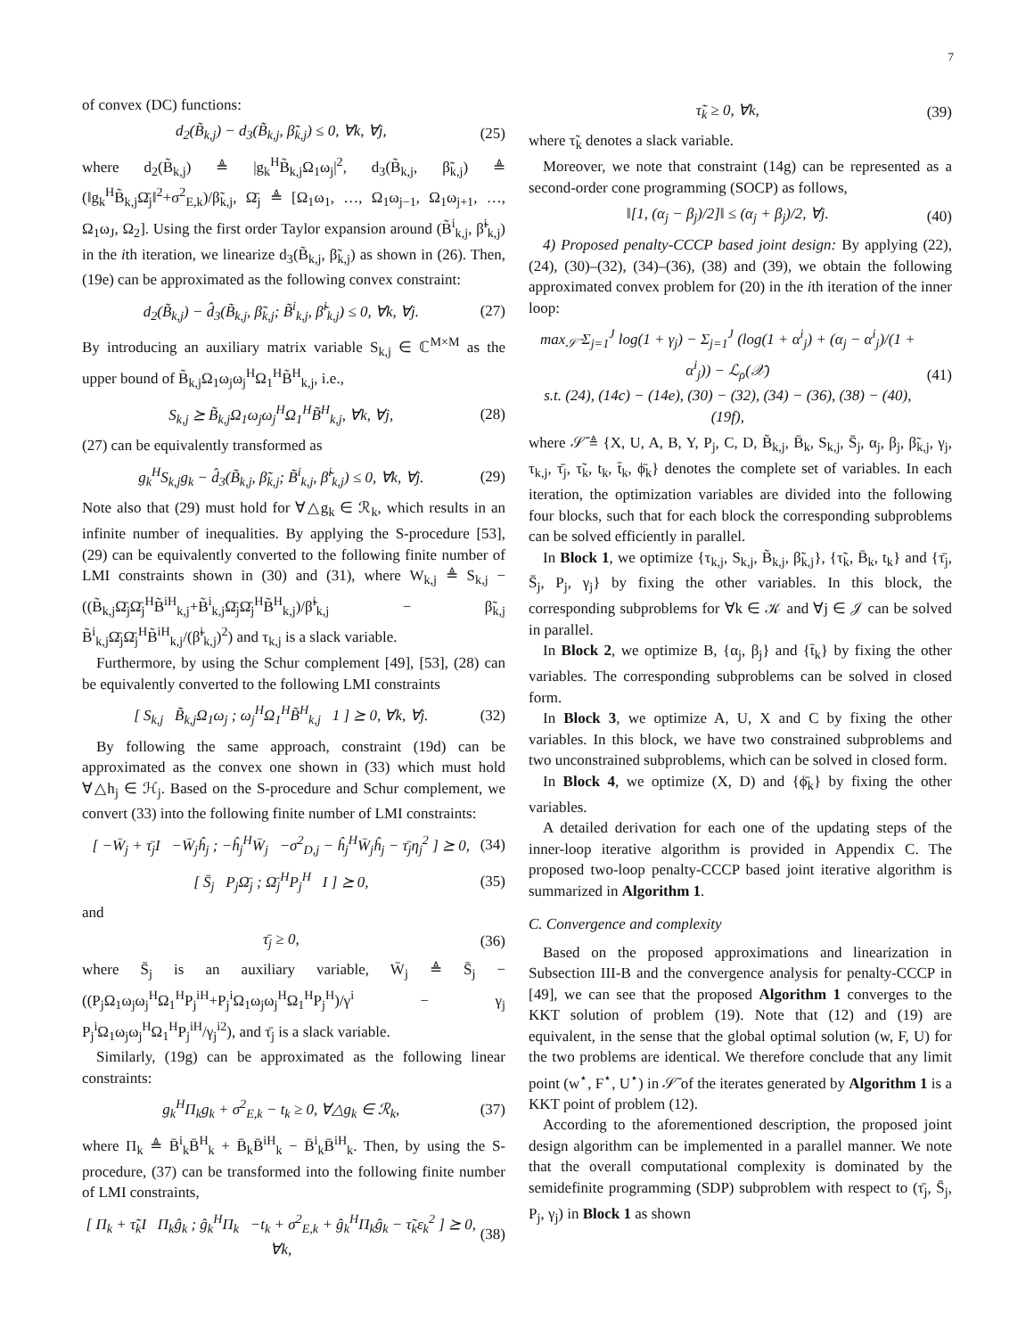7
of convex (DC) functions:
d<sub>2</sub>(B̃<sub>k,j</sub>) − d<sub>3</sub>(B̃<sub>k,j</sub>, β̃<sub>k,j</sub>) ≤ 0, ∀k, ∀j, (25)
where d<sub>2</sub>(B̃<sub>k,j</sub>) ≜ |g<sub>k</sub><sup>H</sup>B̃<sub>k,j</sub>Ω<sub>1</sub>ω<sub>j</sub>|<sup>2</sup>, d<sub>3</sub>(B̃<sub>k,j</sub>, β̃<sub>k,j</sub>) ≜ (‖g<sub>k</sub><sup>H</sup>B̃<sub>k,j</sub>Ω̄<sub>j</sub>‖<sup>2</sup>+σ<sup>2</sup><sub>E,k</sub>)/β̃<sub>k,j</sub>, Ω̄<sub>j</sub> ≜ [Ω<sub>1</sub>ω<sub>1</sub>, …, Ω<sub>1</sub>ω<sub>j−1</sub>, Ω<sub>1</sub>ω<sub>j+1</sub>, …, Ω<sub>1</sub>ω<sub>J</sub>, Ω<sub>2</sub>]. Using the first order Taylor expansion around (B̃<sup>i</sup><sub>k,j</sub>, β̃<sup>i</sup><sub>k,j</sub>) in the ith iteration, we linearize d<sub>3</sub>(B̃<sub>k,j</sub>, β̃<sub>k,j</sub>) as shown in (26). Then, (19e) can be approximated as the following convex constraint:
d<sub>2</sub>(B̃<sub>k,j</sub>) − d̂<sub>3</sub>(B̃<sub>k,j</sub>, β̃<sub>k,j</sub>; B̃<sup>i</sup><sub>k,j</sub>, β̃<sup>i</sup><sub>k,j</sub>) ≤ 0, ∀k, ∀j. (27)
By introducing an auxiliary matrix variable S<sub>k,j</sub> ∈ ℂ<sup>M×M</sup> as the upper bound of B̃<sub>k,j</sub>Ω<sub>1</sub>ω<sub>j</sub>ω<sub>j</sub><sup>H</sup>Ω<sub>1</sub><sup>H</sup>B̃<sup>H</sup><sub>k,j</sub>, i.e.,
S<sub>k,j</sub> ⪰ B̃<sub>k,j</sub>Ω<sub>1</sub>ω<sub>j</sub>ω<sub>j</sub><sup>H</sup>Ω<sub>1</sub><sup>H</sup>B̃<sup>H</sup><sub>k,j</sub>, ∀k, ∀j, (28)
(27) can be equivalently transformed as
g<sub>k</sub><sup>H</sup>S<sub>k,j</sub>g<sub>k</sub> − d̂<sub>3</sub>(B̃<sub>k,j</sub>, β̃<sub>k,j</sub>; B̃<sup>i</sup><sub>k,j</sub>, β̃<sup>i</sup><sub>k,j</sub>) ≤ 0, ∀k, ∀j. (29)
Note also that (29) must hold for ∀△g<sub>k</sub> ∈ ℛ<sub>k</sub>, which results in an infinite number of inequalities. By applying the S-procedure [53], (29) can be equivalently converted to the following finite number of LMI constraints shown in (30) and (31), where W<sub>k,j</sub> ≜ S<sub>k,j</sub> − ((B̃<sub>k,j</sub>Ω̄<sub>j</sub>Ω̄<sub>j</sub><sup>H</sup>B̃<sup>iH</sup><sub>k,j</sub>+B̃<sup>i</sup><sub>k,j</sub>Ω̄<sub>j</sub>Ω̄<sub>j</sub><sup>H</sup>B̃<sup>H</sup><sub>k,j</sub>)/β̃<sup>i</sup><sub>k,j</sub> − β̃<sub>k,j</sub> B̃<sup>i</sup><sub>k,j</sub>Ω̄<sub>j</sub>Ω̄<sub>j</sub><sup>H</sup>B̃<sup>iH</sup><sub>k,j</sub>/(β̃<sup>i</sup><sub>k,j</sub>)<sup>2</sup>) and τ<sub>k,j</sub> is a slack variable.
Furthermore, by using the Schur complement [49], [53], (28) can be equivalently converted to the following LMI constraints
[ S<sub>k,j</sub> B̃<sub>k,j</sub>Ω<sub>1</sub>ω<sub>j</sub> ; ω<sub>j</sub><sup>H</sup>Ω<sub>1</sub><sup>H</sup>B̃<sup>H</sup><sub>k,j</sub> 1 ] ⪰ 0, ∀k, ∀j. (32)
By following the same approach, constraint (19d) can be approximated as the convex one shown in (33) which must hold ∀△h<sub>j</sub> ∈ ℋ<sub>j</sub>. Based on the S-procedure and Schur complement, we convert (33) into the following finite number of LMI constraints:
[ −W̄<sub>j</sub> + τ̄<sub>j</sub>I −W̄<sub>j</sub>ĥ<sub>j</sub> ; −ĥ<sub>j</sub><sup>H</sup>W̄<sub>j</sub> −σ<sup>2</sup><sub>D,j</sub> − ĥ<sub>j</sub><sup>H</sup>W̄<sub>j</sub>ĥ<sub>j</sub> − τ̄<sub>j</sub>η<sub>j</sub><sup>2</sup> ] ⪰ 0, (34)
[ S̄<sub>j</sub> P<sub>j</sub>Ω̄<sub>j</sub> ; Ω̄<sub>j</sub><sup>H</sup>P<sub>j</sub><sup>H</sup> I ] ⪰ 0, (35)
and
τ̄<sub>j</sub> ≥ 0, (36)
where S̄<sub>j</sub> is an auxiliary variable, W̄<sub>j</sub> ≜ S̄<sub>j</sub> − ((P<sub>j</sub>Ω<sub>1</sub>ω<sub>j</sub>ω<sub>j</sub><sup>H</sup>Ω<sub>1</sub><sup>H</sup>P<sub>j</sub><sup>iH</sup>+P<sub>j</sub><sup>i</sup>Ω<sub>1</sub>ω<sub>j</sub>ω<sub>j</sub><sup>H</sup>Ω<sub>1</sub><sup>H</sup>P<sub>j</sub><sup>H</sup>)/γ<sup>i</sup> − γ<sub>j</sub> P<sub>j</sub><sup>i</sup>Ω<sub>1</sub>ω<sub>j</sub>ω<sub>j</sub><sup>H</sup>Ω<sub>1</sub><sup>H</sup>P<sub>j</sub><sup>iH</sup>/γ<sub>j</sub><sup>i2</sup>), and τ̄<sub>j</sub> is a slack variable.
Similarly, (19g) can be approximated as the following linear constraints:
g<sub>k</sub><sup>H</sup>Π<sub>k</sub>g<sub>k</sub> + σ<sup>2</sup><sub>E,k</sub> − t<sub>k</sub> ≥ 0, ∀△g<sub>k</sub> ∈ ℛ<sub>k</sub>, (37)
where Π<sub>k</sub> ≜ B̄<sup>i</sup><sub>k</sub>B̄<sup>H</sup><sub>k</sub> + B̄<sub>k</sub>B̄<sup>iH</sup><sub>k</sub> − B̄<sup>i</sup><sub>k</sub>B̄<sup>iH</sup><sub>k</sub>. Then, by using the S-procedure, (37) can be transformed into the following finite number of LMI constraints,
[ Π<sub>k</sub> + τ̃<sub>k</sub>I Π<sub>k</sub>ĝ<sub>k</sub> ; ĝ<sub>k</sub><sup>H</sup>Π<sub>k</sub> −t<sub>k</sub> + σ<sup>2</sup><sub>E,k</sub> + ĝ<sub>k</sub><sup>H</sup>Π<sub>k</sub>ĝ<sub>k</sub> − τ̃<sub>k</sub>ε<sub>k</sub><sup>2</sup> ] ⪰ 0, ∀k, (38)
τ̃<sub>k</sub> ≥ 0, ∀k, (39)
where τ̃<sub>k</sub> denotes a slack variable.
Moreover, we note that constraint (14g) can be represented as a second-order cone programming (SOCP) as follows,
‖[1, (α<sub>j</sub> − β<sub>j</sub>)/2]‖ ≤ (α<sub>j</sub> + β<sub>j</sub>)/2, ∀j. (40)
4) Proposed penalty-CCCP based joint design: By applying (22), (24), (30)–(32), (34)–(36), (38) and (39), we obtain the following approximated convex problem for (20) in the ith iteration of the inner loop:
max<sub>𝒮̄</sub> Σ<sub>j=1</sub><sup>J</sup> log(1 + γ<sub>j</sub>) − Σ<sub>j=1</sub><sup>J</sup> (log(1 + α<sup>i</sup><sub>j</sub>) + (α<sub>j</sub> − α<sup>i</sup><sub>j</sub>)/(1 + α<sup>i</sup><sub>j</sub>)) − ℒ<sub>ρ</sub>(𝒳)
s.t. (24), (14c) − (14e), (30) − (32), (34) − (36), (38) − (40), (19f), (41)
where 𝒮̄ ≜ {X, U, A, B, Y, P<sub>j</sub>, C, D, B̃<sub>k,j</sub>, B̄<sub>k</sub>, S<sub>k,j</sub>, S̄<sub>j</sub>, α<sub>j</sub>, β<sub>j</sub>, β̃<sub>k,j</sub>, γ<sub>j</sub>, τ<sub>k,j</sub>, τ̄<sub>j</sub>, τ̃<sub>k</sub>, t<sub>k</sub>, t̄<sub>k</sub>, ϕ̄<sub>k</sub>} denotes the complete set of variables. In each iteration, the optimization variables are divided into the following four blocks, such that for each block the corresponding subproblems can be solved efficiently in parallel.
In Block 1, we optimize {τ<sub>k,j</sub>, S<sub>k,j</sub>, B̃<sub>k,j</sub>, β̃<sub>k,j</sub>}, {τ̃<sub>k</sub>, B̄<sub>k</sub>, t<sub>k</sub>} and {τ̄<sub>j</sub>, S̄<sub>j</sub>, P<sub>j</sub>, γ<sub>j</sub>} by fixing the other variables. In this block, the corresponding subproblems for ∀k ∈ 𝒦 and ∀j ∈ 𝒥 can be solved in parallel.
In Block 2, we optimize B, {α<sub>j</sub>, β<sub>j</sub>} and {t̄<sub>k</sub>} by fixing the other variables. The corresponding subproblems can be solved in closed form.
In Block 3, we optimize A, U, X and C by fixing the other variables. In this block, we have two constrained subproblems and two unconstrained subproblems, which can be solved in closed form.
In Block 4, we optimize (X, D) and {ϕ̄<sub>k</sub>} by fixing the other variables.
A detailed derivation for each one of the updating steps of the inner-loop iterative algorithm is provided in Appendix C. The proposed two-loop penalty-CCCP based joint iterative algorithm is summarized in Algorithm 1.
C. Convergence and complexity
Based on the proposed approximations and linearization in Subsection III-B and the convergence analysis for penalty-CCCP in [49], we can see that the proposed Algorithm 1 converges to the KKT solution of problem (19). Note that (12) and (19) are equivalent, in the sense that the global optimal solution (w, F, U) for the two problems are identical. We therefore conclude that any limit point (w<sup>⋆</sup>, F<sup>⋆</sup>, U<sup>⋆</sup>) in 𝒮̄ of the iterates generated by Algorithm 1 is a KKT point of problem (12).
According to the aforementioned description, the proposed joint design algorithm can be implemented in a parallel manner. We note that the overall computational complexity is dominated by the semidefinite programming (SDP) subproblem with respect to (τ̄<sub>j</sub>, S̄<sub>j</sub>, P<sub>j</sub>, γ<sub>j</sub>) in Block 1 as shown